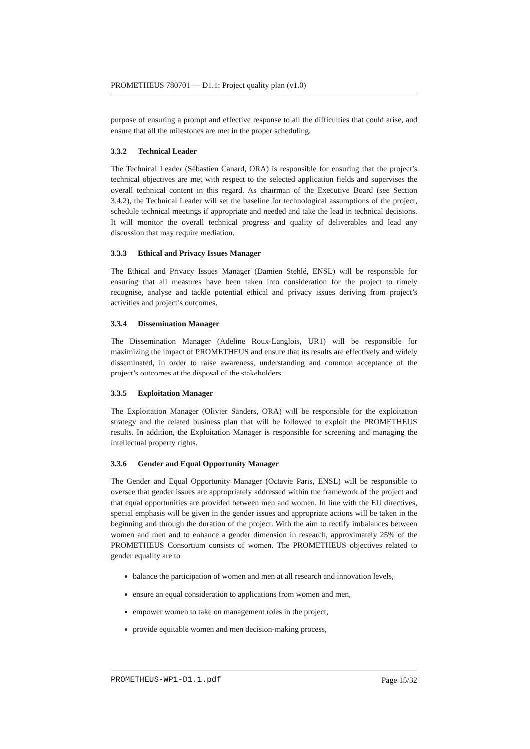PROMETHEUS 780701 — D1.1: Project quality plan (v1.0)
purpose of ensuring a prompt and effective response to all the difficulties that could arise, and ensure that all the milestones are met in the proper scheduling.
3.3.2 Technical Leader
The Technical Leader (Sébastien Canard, ORA) is responsible for ensuring that the project’s technical objectives are met with respect to the selected application fields and supervises the overall technical content in this regard. As chairman of the Executive Board (see Section 3.4.2), the Technical Leader will set the baseline for technological assumptions of the project, schedule technical meetings if appropriate and needed and take the lead in technical decisions. It will monitor the overall technical progress and quality of deliverables and lead any discussion that may require mediation.
3.3.3 Ethical and Privacy Issues Manager
The Ethical and Privacy Issues Manager (Damien Stehlé, ENSL) will be responsible for ensuring that all measures have been taken into consideration for the project to timely recognise, analyse and tackle potential ethical and privacy issues deriving from project’s activities and project’s outcomes.
3.3.4 Dissemination Manager
The Dissemination Manager (Adeline Roux-Langlois, UR1) will be responsible for maximizing the impact of PROMETHEUS and ensure that its results are effectively and widely disseminated, in order to raise awareness, understanding and common acceptance of the project’s outcomes at the disposal of the stakeholders.
3.3.5 Exploitation Manager
The Exploitation Manager (Olivier Sanders, ORA) will be responsible for the exploitation strategy and the related business plan that will be followed to exploit the PROMETHEUS results. In addition, the Exploitation Manager is responsible for screening and managing the intellectual property rights.
3.3.6 Gender and Equal Opportunity Manager
The Gender and Equal Opportunity Manager (Octavie Paris, ENSL) will be responsible to oversee that gender issues are appropriately addressed within the framework of the project and that equal opportunities are provided between men and women. In line with the EU directives, special emphasis will be given in the gender issues and appropriate actions will be taken in the beginning and through the duration of the project. With the aim to rectify imbalances between women and men and to enhance a gender dimension in research, approximately 25% of the PROMETHEUS Consortium consists of women. The PROMETHEUS objectives related to gender equality are to
balance the participation of women and men at all research and innovation levels,
ensure an equal consideration to applications from women and men,
empower women to take on management roles in the project,
provide equitable women and men decision-making process,
PROMETHEUS-WP1-D1.1.pdf Page 15/32